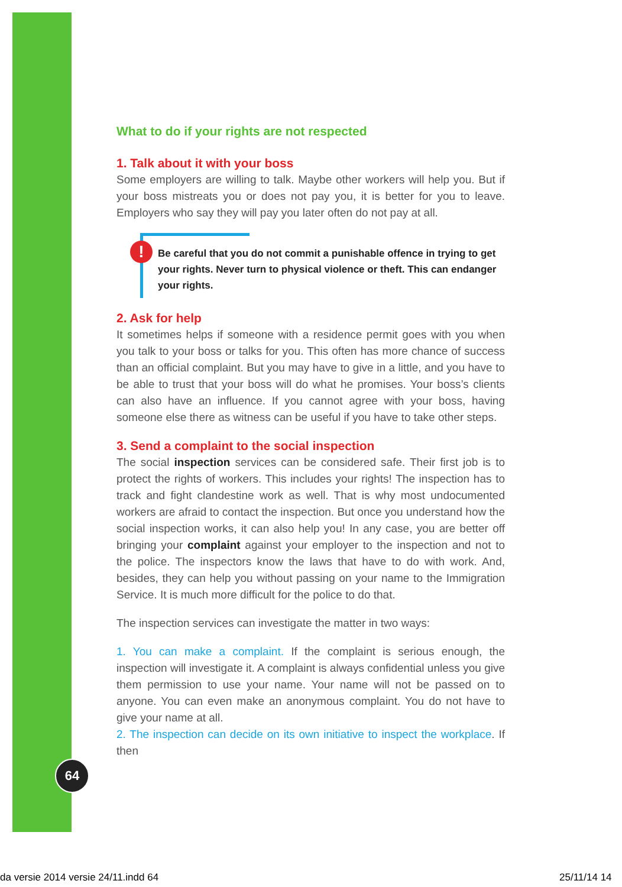What to do if your rights are not respected
1. Talk about it with your boss
Some employers are willing to talk. Maybe other workers will help you. But if your boss mistreats you or does not pay you, it is better for you to leave. Employers who say they will pay you later often do not pay at all.
!
Be careful that you do not commit a punishable offence in trying to get your rights. Never turn to physical violence or theft. This can endanger your rights.
2. Ask for help
It sometimes helps if someone with a residence permit goes with you when you talk to your boss or talks for you. This often has more chance of success than an official complaint. But you may have to give in a little, and you have to be able to trust that your boss will do what he promises. Your boss’s clients can also have an influence. If you cannot agree with your boss, having someone else there as witness can be useful if you have to take other steps.
3. Send a complaint to the social inspection
The social inspection services can be considered safe. Their first job is to protect the rights of workers. This includes your rights! The inspection has to track and fight clandestine work as well. That is why most undocumented workers are afraid to contact the inspection. But once you understand how the social inspection works, it can also help you! In any case, you are better off bringing your complaint against your employer to the inspection and not to the police. The inspectors know the laws that have to do with work. And, besides, they can help you without passing on your name to the Immigration Service. It is much more difficult for the police to do that.
The inspection services can investigate the matter in two ways:
1. You can make a complaint. If the complaint is serious enough, the inspection will investigate it. A complaint is always confidential unless you give them permission to use your name. Your name will not be passed on to anyone. You can even make an anonymous complaint. You do not have to give your name at all.
2. The inspection can decide on its own initiative to inspect the workplace. If then
64
da versie 2014 versie 24/11.indd 64
25/11/14 14